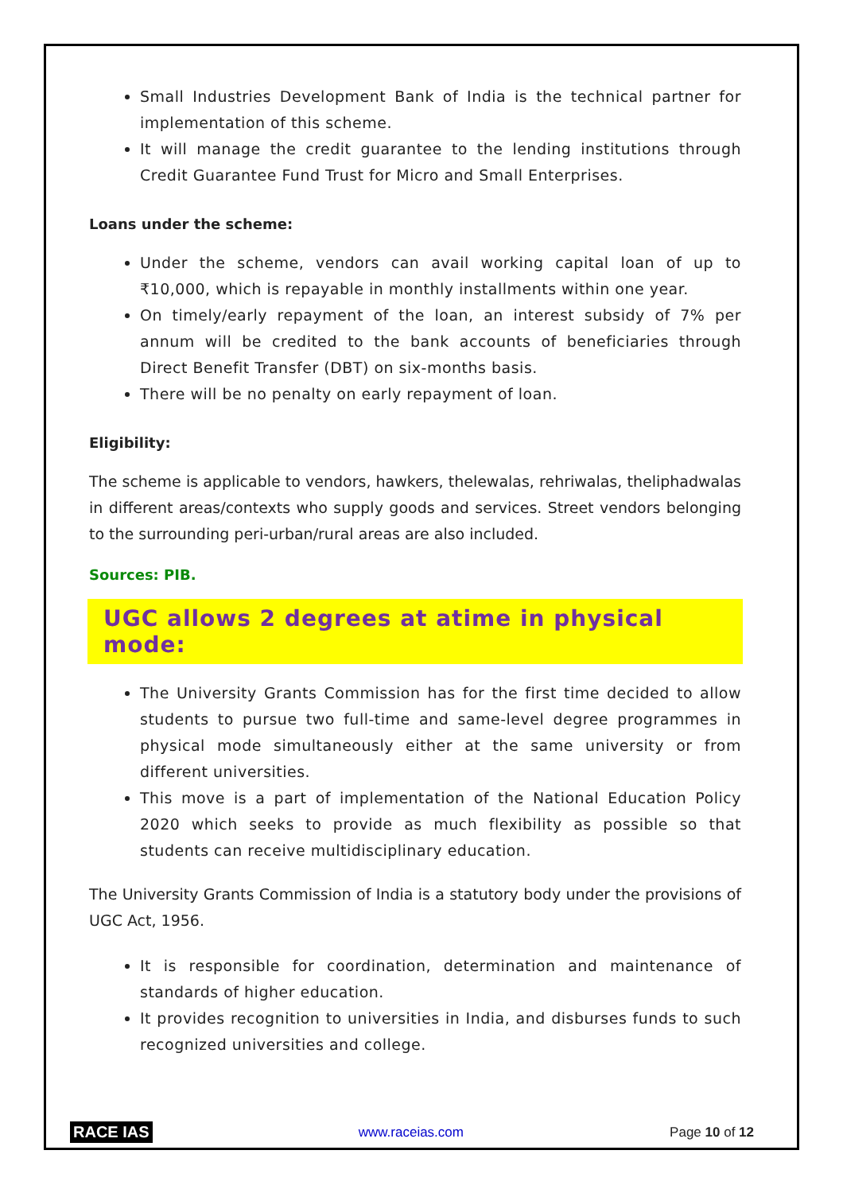Small Industries Development Bank of India is the technical partner for implementation of this scheme.
It will manage the credit guarantee to the lending institutions through Credit Guarantee Fund Trust for Micro and Small Enterprises.
Loans under the scheme:
Under the scheme, vendors can avail working capital loan of up to ₹10,000, which is repayable in monthly installments within one year.
On timely/early repayment of the loan, an interest subsidy of 7% per annum will be credited to the bank accounts of beneficiaries through Direct Benefit Transfer (DBT) on six-months basis.
There will be no penalty on early repayment of loan.
Eligibility:
The scheme is applicable to vendors, hawkers, thelewalas, rehriwalas, theliphadwalas in different areas/contexts who supply goods and services. Street vendors belonging to the surrounding peri-urban/rural areas are also included.
Sources: PIB.
UGC allows 2 degrees at atime in physical mode:
The University Grants Commission has for the first time decided to allow students to pursue two full-time and same-level degree programmes in physical mode simultaneously either at the same university or from different universities.
This move is a part of implementation of the National Education Policy 2020 which seeks to provide as much flexibility as possible so that students can receive multidisciplinary education.
The University Grants Commission of India is a statutory body under the provisions of UGC Act, 1956.
It is responsible for coordination, determination and maintenance of standards of higher education.
It provides recognition to universities in India, and disburses funds to such recognized universities and college.
RACE IAS www.raceias.com Page 10 of 12